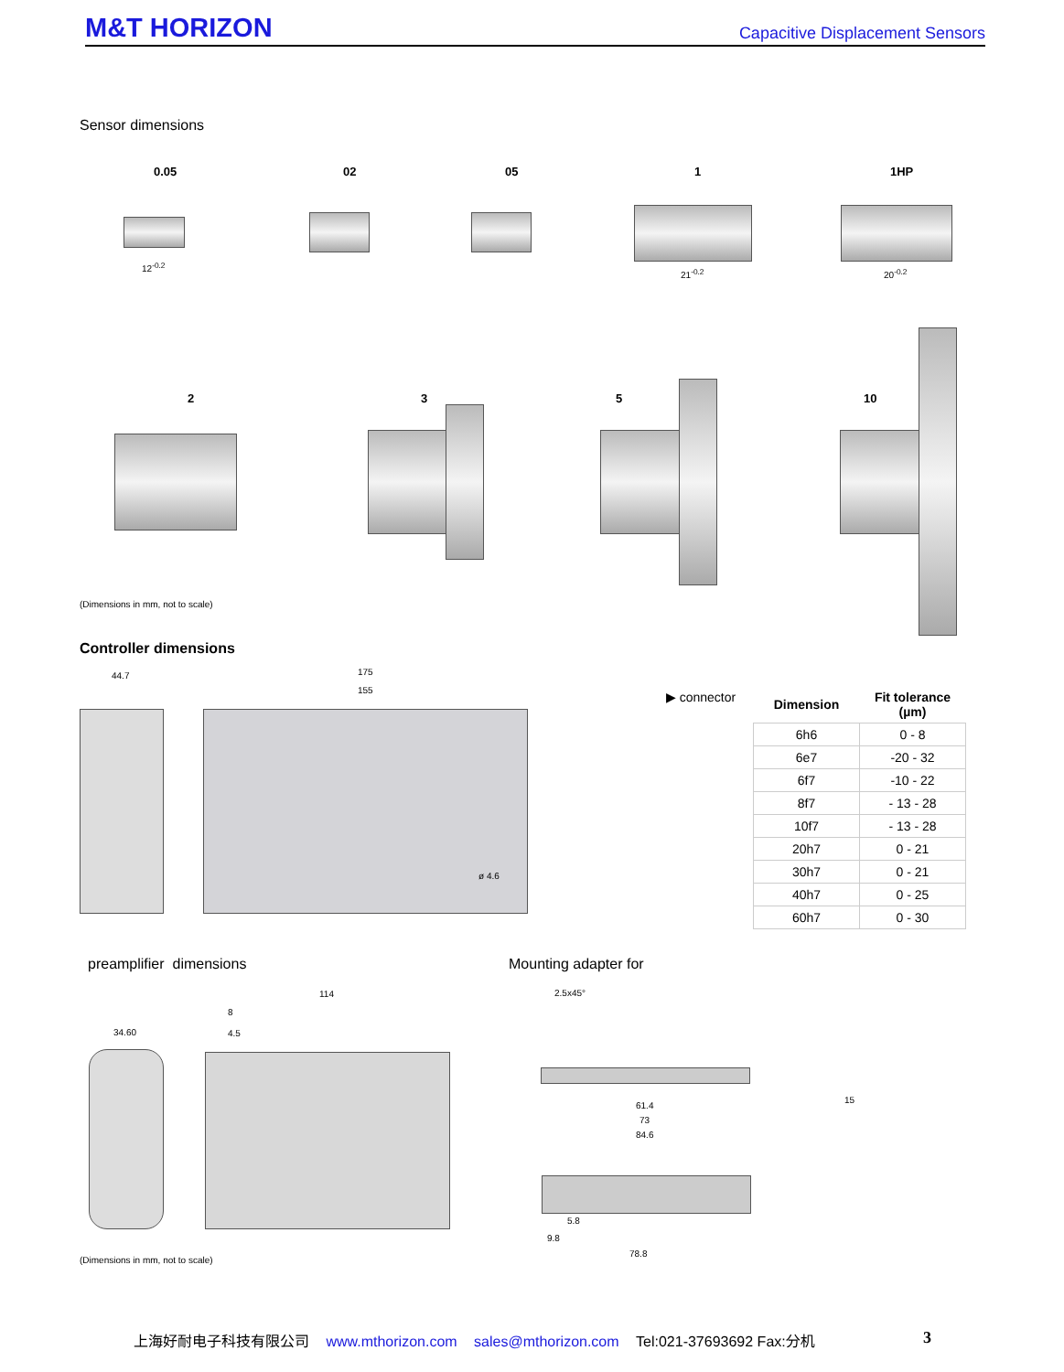M&T HORIZON Capacitive Displacement Sensors
Sensor dimensions
0.05 02 05 1 1HP
12<sup>-0.2</sup>
21<sup>-0.2</sup> 20<sup>-0.2</sup>
2 3 5 10
(Dimensions in mm, not to scale)
Controller dimensions
44.7 175
155
ø 4.6
▶ connector
| Dimension | Fit tolerance (µm) |
| --- | --- |
| 6h6 | 0 - 8 |
| 6e7 | -20 - 32 |
| 6f7 | -10 - 22 |
| 8f7 | - 13 - 28 |
| 10f7 | - 13 - 28 |
| 20h7 | 0 - 21 |
| 30h7 | 0 - 21 |
| 40h7 | 0 - 25 |
| 60h7 | 0 - 30 |
preamplifier dimensions Mounting adapter for
114
34.60
8
4.5
2.5x45°
61.4
73
84.6
15
5.8
9.8
78.8
(Dimensions in mm, not to scale)
上海好耐电子科技有限公司 www.mthorizon.com sales@mthorizon.com Tel:021-37693692 Fax:分机
3